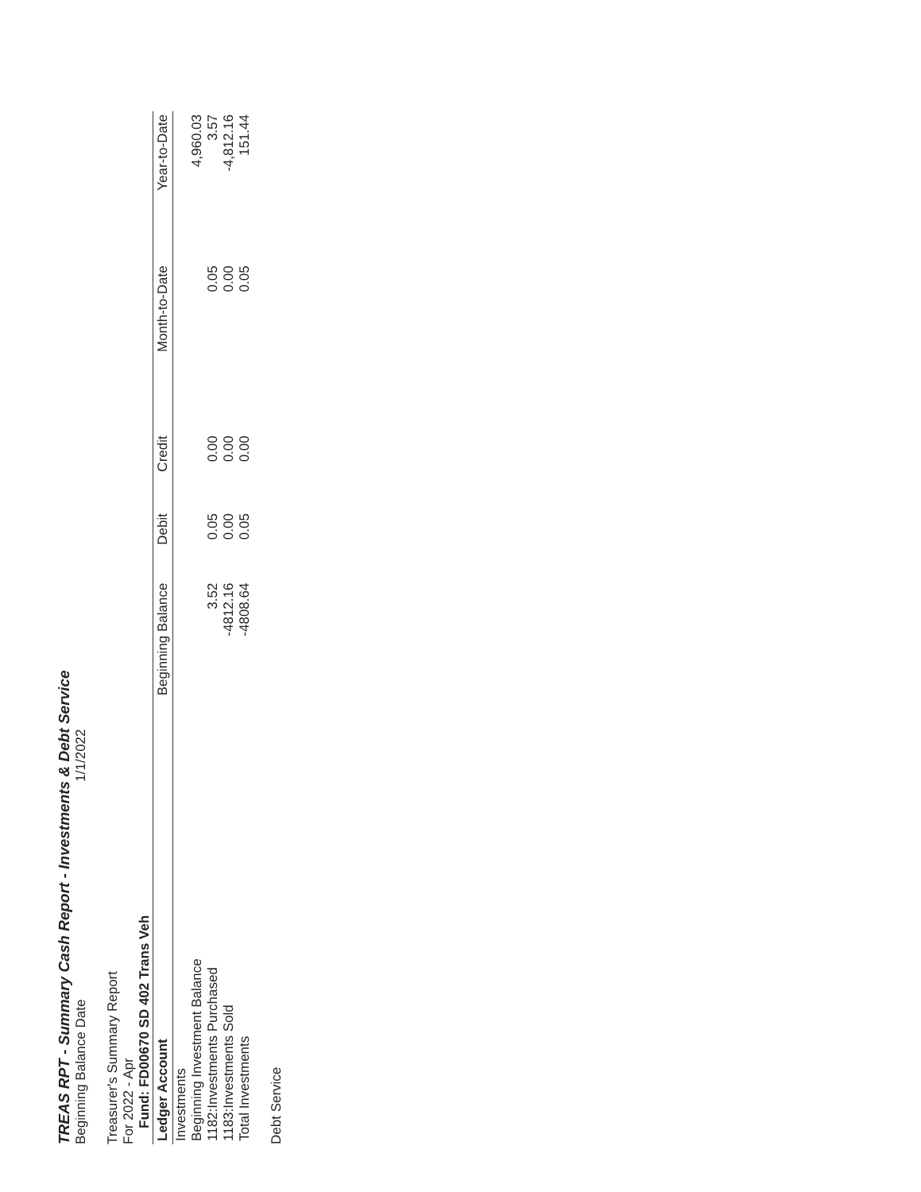TREAS RPT - Summary Cash Report - Investments & Debt Service
Beginning Balance Date 1/1/2022
Treasurer's Summary Report
For 2022 - Apr
Fund: FD00670 SD 402 Trans Veh
| Ledger Account | Beginning Balance | Debit | Credit | Month-to-Date | Year-to-Date |
| --- | --- | --- | --- | --- | --- |
| Investments | | | | | |
| Beginning Investment Balance | | | | | 4,960.03 |
| 1182:Investments Purchased | 3.52 | 0.05 | 0.00 | 0.05 | 3.57 |
| 1183:Investments Sold | -4812.16 | 0.00 | 0.00 | 0.00 | -4,812.16 |
| Total Investments | -4808.64 | 0.05 | 0.00 | 0.05 | 151.44 |
Debt Service